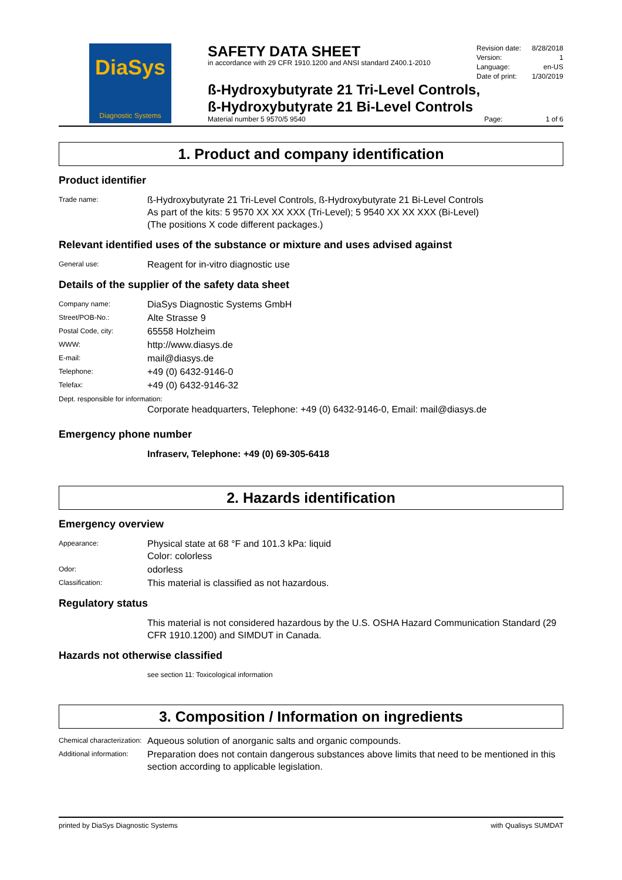DiaSys
Diagnostic Systems
SAFETY DATA SHEET
in accordance with 29 CFR 1910.1200 and ANSI standard Z400.1-2010
Revision date: 8/28/2018
Version: 1
Language: en-US
Date of print: 1/30/2019
ß-Hydroxybutyrate 21 Tri-Level Controls,
ß-Hydroxybutyrate 21 Bi-Level Controls
Material number 5 9570/5 9540 Page: 1 of 6
1. Product and company identification
Product identifier
Trade name:
ß-Hydroxybutyrate 21 Tri-Level Controls, ß-Hydroxybutyrate 21 Bi-Level Controls
As part of the kits: 5 9570 XX XX XXX (Tri-Level); 5 9540 XX XX XXX (Bi-Level)
(The positions X code different packages.)
Relevant identified uses of the substance or mixture and uses advised against
General use:
Reagent for in-vitro diagnostic use
Details of the supplier of the safety data sheet
Company name:
DiaSys Diagnostic Systems GmbH
Street/POB-No.:
Alte Strasse 9
Postal Code, city:
65558 Holzheim
WWW:
http://www.diasys.de
E-mail:
mail@diasys.de
Telephone:
+49 (0) 6432-9146-0
Telefax:
+49 (0) 6432-9146-32
Dept. responsible for information:
Corporate headquarters, Telephone: +49 (0) 6432-9146-0, Email: mail@diasys.de
Emergency phone number
Infraserv, Telephone: +49 (0) 69-305-6418
2. Hazards identification
Emergency overview
Appearance:
Physical state at 68 °F and 101.3 kPa: liquid
Color: colorless
Odor:
odorless
Classification:
This material is classified as not hazardous.
Regulatory status
This material is not considered hazardous by the U.S. OSHA Hazard Communication Standard (29 CFR 1910.1200) and SIMDUT in Canada.
Hazards not otherwise classified
see section 11: Toxicological information
3. Composition / Information on ingredients
Chemical characterization:
Aqueous solution of anorganic salts and organic compounds.
Additional information:
Preparation does not contain dangerous substances above limits that need to be mentioned in this section according to applicable legislation.
printed by DiaSys Diagnostic Systems with Qualisys SUMDAT